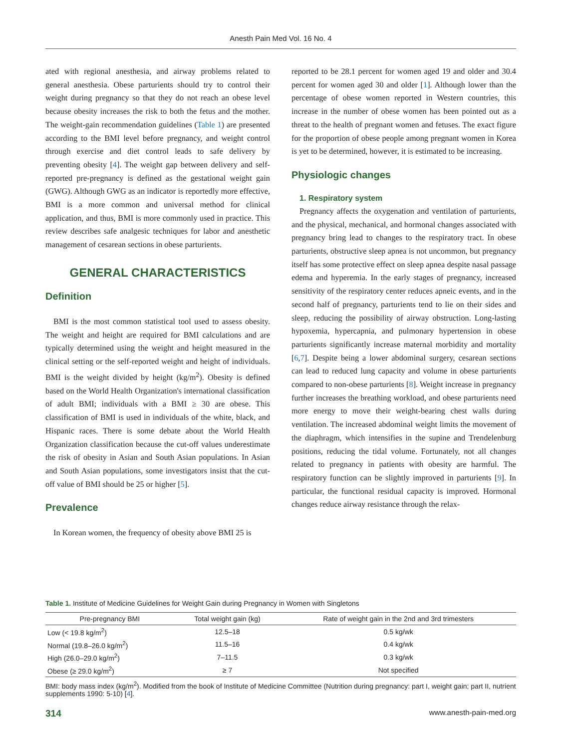Anesth Pain Med Vol. 16 No. 4
ated with regional anesthesia, and airway problems related to general anesthesia. Obese parturients should try to control their weight during pregnancy so that they do not reach an obese level because obesity increases the risk to both the fetus and the mother. The weight-gain recommendation guidelines (Table 1) are presented according to the BMI level before pregnancy, and weight control through exercise and diet control leads to safe delivery by preventing obesity [4]. The weight gap between delivery and self-reported pre-pregnancy is defined as the gestational weight gain (GWG). Although GWG as an indicator is reportedly more effective, BMI is a more common and universal method for clinical application, and thus, BMI is more commonly used in practice. This review describes safe analgesic techniques for labor and anesthetic management of cesarean sections in obese parturients.
GENERAL CHARACTERISTICS
Definition
BMI is the most common statistical tool used to assess obesity. The weight and height are required for BMI calculations and are typically determined using the weight and height measured in the clinical setting or the self-reported weight and height of individuals. BMI is the weight divided by height (kg/m<sup>2</sup>). Obesity is defined based on the World Health Organization's international classification of adult BMI; individuals with a BMI ≥ 30 are obese. This classification of BMI is used in individuals of the white, black, and Hispanic races. There is some debate about the World Health Organization classification because the cut-off values underestimate the risk of obesity in Asian and South Asian populations. In Asian and South Asian populations, some investigators insist that the cut-off value of BMI should be 25 or higher [5].
Prevalence
In Korean women, the frequency of obesity above BMI 25 is
reported to be 28.1 percent for women aged 19 and older and 30.4 percent for women aged 30 and older [1]. Although lower than the percentage of obese women reported in Western countries, this increase in the number of obese women has been pointed out as a threat to the health of pregnant women and fetuses. The exact figure for the proportion of obese people among pregnant women in Korea is yet to be determined, however, it is estimated to be increasing.
Physiologic changes
1. Respiratory system
Pregnancy affects the oxygenation and ventilation of parturients, and the physical, mechanical, and hormonal changes associated with pregnancy bring lead to changes to the respiratory tract. In obese parturients, obstructive sleep apnea is not uncommon, but pregnancy itself has some protective effect on sleep apnea despite nasal passage edema and hyperemia. In the early stages of pregnancy, increased sensitivity of the respiratory center reduces apneic events, and in the second half of pregnancy, parturients tend to lie on their sides and sleep, reducing the possibility of airway obstruction. Long-lasting hypoxemia, hypercapnia, and pulmonary hypertension in obese parturients significantly increase maternal morbidity and mortality [6,7]. Despite being a lower abdominal surgery, cesarean sections can lead to reduced lung capacity and volume in obese parturients compared to non-obese parturients [8]. Weight increase in pregnancy further increases the breathing workload, and obese parturients need more energy to move their weight-bearing chest walls during ventilation. The increased abdominal weight limits the movement of the diaphragm, which intensifies in the supine and Trendelenburg positions, reducing the tidal volume. Fortunately, not all changes related to pregnancy in patients with obesity are harmful. The respiratory function can be slightly improved in parturients [9]. In particular, the functional residual capacity is improved. Hormonal changes reduce airway resistance through the relax-
Table 1. Institute of Medicine Guidelines for Weight Gain during Pregnancy in Women with Singletons
| Pre-pregnancy BMI | Total weight gain (kg) | Rate of weight gain in the 2nd and 3rd trimesters |
| --- | --- | --- |
| Low (< 19.8 kg/m<sup>2</sup>) | 12.5–18 | 0.5 kg/wk |
| Normal (19.8–26.0 kg/m<sup>2</sup>) | 11.5–16 | 0.4 kg/wk |
| High (26.0–29.0 kg/m<sup>2</sup>) | 7–11.5 | 0.3 kg/wk |
| Obese (≥ 29.0 kg/m<sup>2</sup>) | ≥ 7 | Not specified |
BMI: body mass index (kg/m<sup>2</sup>). Modified from the book of Institute of Medicine Committee (Nutrition during pregnancy: part I, weight gain; part II, nutrient supplements 1990: 5-10) [4].
314 www.anesth-pain-med.org